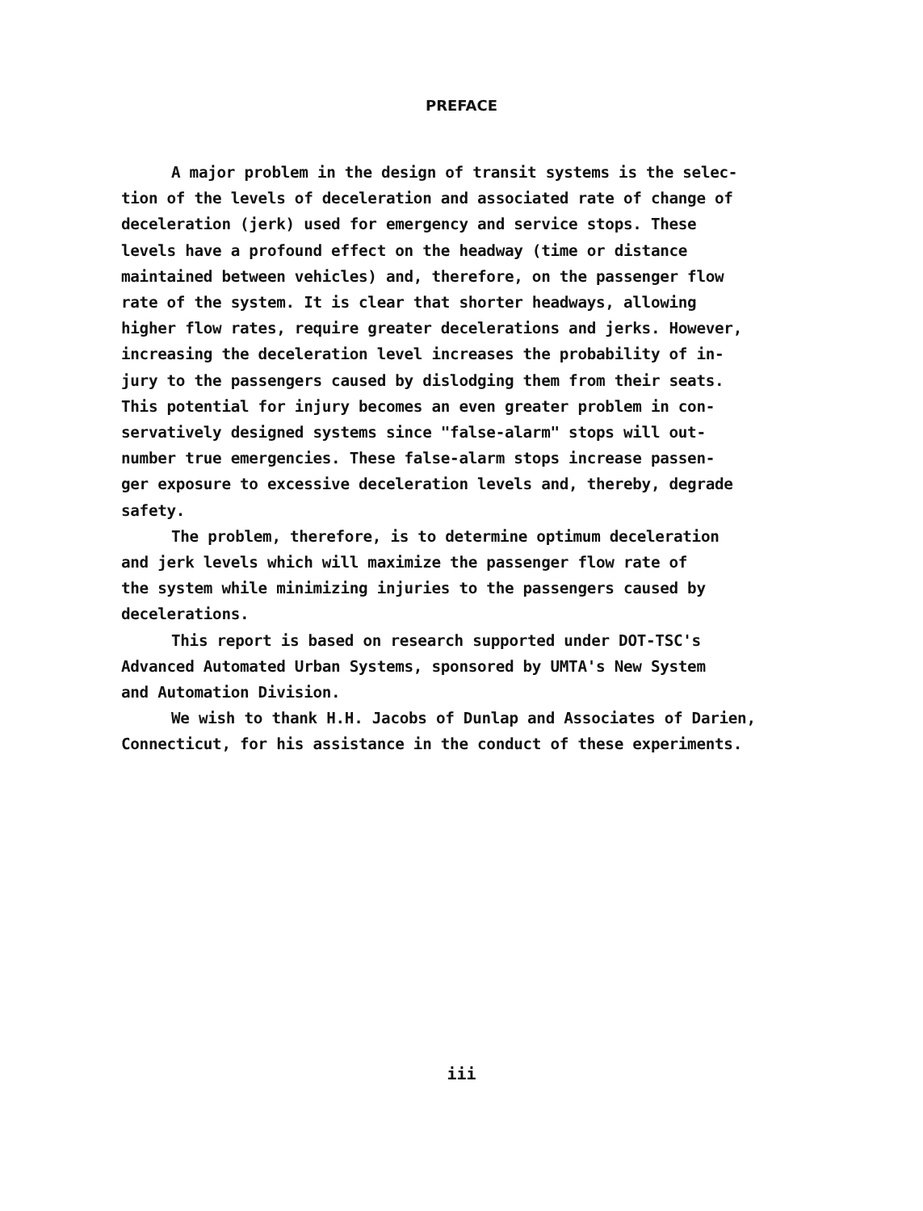PREFACE
A major problem in the design of transit systems is the selec- tion of the levels of deceleration and associated rate of change of deceleration (jerk) used for emergency and service stops. These levels have a profound effect on the headway (time or distance maintained between vehicles) and, therefore, on the passenger flow rate of the system. It is clear that shorter headways, allowing higher flow rates, require greater decelerations and jerks. However, increasing the deceleration level increases the probability of in- jury to the passengers caused by dislodging them from their seats. This potential for injury becomes an even greater problem in con- servatively designed systems since "false-alarm" stops will out- number true emergencies. These false-alarm stops increase passen- ger exposure to excessive deceleration levels and, thereby, degrade safety.
The problem, therefore, is to determine optimum deceleration and jerk levels which will maximize the passenger flow rate of the system while minimizing injuries to the passengers caused by decelerations.
This report is based on research supported under DOT-TSC's Advanced Automated Urban Systems, sponsored by UMTA's New System and Automation Division.
We wish to thank H.H. Jacobs of Dunlap and Associates of Darien, Connecticut, for his assistance in the conduct of these experiments.
iii